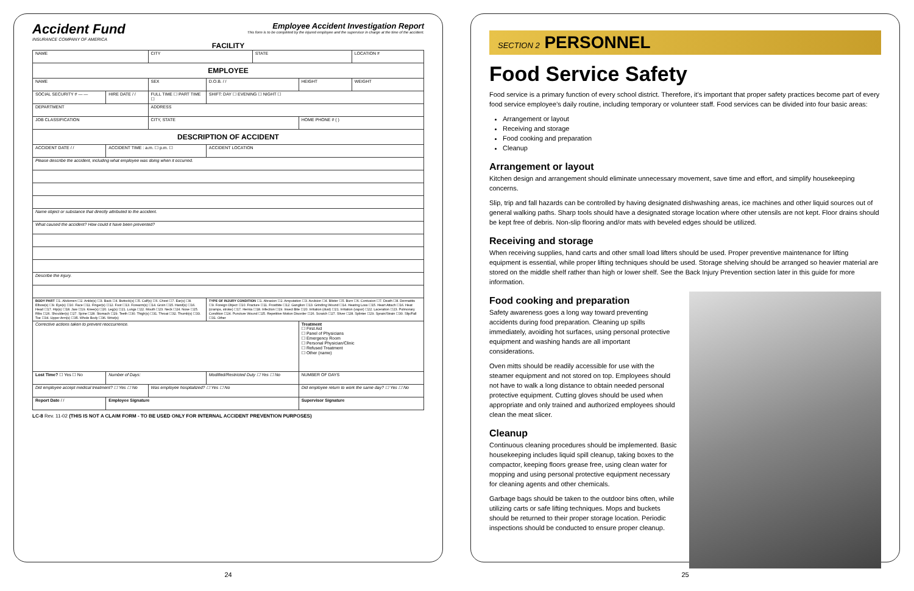Accident Fund
INSURANCE COMPANY OF AMERICA
Employee Accident Investigation Report
This form is to be completed by the injured employee and the supervisor in charge at the time of the accident.
FACILITY
| NAME | | CITY | | STATE | | LOCATION # |
| EMPLOYEE | | | | | | |
| NAME | | SEX | D.O.B. / / | | HEIGHT | WEIGHT |
| SOCIAL SECURITY # — — | HIRE DATE / / | FULL TIME ☐ PART TIME ☐ | SHIFT: DAY ☐ EVENING ☐ NIGHT ☐ | | | |
| DEPARTMENT | | ADDRESS | | | | |
| JOB CLASSIFICATION | | CITY, STATE | | | HOME PHONE # ( ) | |
| DESCRIPTION OF ACCIDENT | | | | | | |
| ACCIDENT DATE / / | ACCIDENT TIME : a.m. ☐ p.m. ☐ | | ACCIDENT LOCATION | | | |
| Please describe the accident, including what employee was doing when it occurred. | | | | | | |
| Name object or substance that directly attributed to the accident. | | | | | | |
| What caused the accident? How could it have been prevented? | | | | | | |
| Describe the injury. | | | | | | |
| BODY PART ☐1. Abdomen ☐2. Ankle(s) ☐3. Back ☐4. Buttock(s) ☐5. Calf(s) ☐6. Chest ☐7. Ear(s) ☐8. Elbow(s) ☐9. Eye(s) ☐10. Face ☐11. Finger(s) ☐12. Foot ☐13. Forearm(s) ☐14. Groin ☐15. Hand(s) ☐16. Head ☐17. Hip(s) ☐18. Jaw ☐19. Knee(s) ☐20. Leg(s) ☐21. Lungs ☐22. Mouth ☐23. Neck ☐24. Nose ☐25. Ribs ☐26. Shoulder(s) ☐27. Spine ☐28. Stomach ☐29. Teeth ☐30. Thigh(s) ☐31. Throat ☐32. Thumb(s) ☐33. Toe ☐34. Upper Arm(s) ☐35. Whole Body ☐36. Wrist(s) | | | TYPE OF INJURY CONDITION ☐1. Abrasion ☐2. Amputation ☐3. Avulsion ☐4. Blister ☐5. Burn ☐6. Contusion ☐7. Death ☐8. Dermatitis ☐9. Foreign Object ☐10. Fracture ☐11. Frostbite ☐12. Ganglion ☐13. Grinding Wound ☐14. Hearing Loss ☐15. Heart Attach ☐16. Heat (cramps, stroke) ☐17. Hernia ☐18. Infection ☐19. Insect Bite ☐20. Irritation (dust) ☐21. Irritation (vapor) ☐22. Laceration ☐23. Pulmonary Condition ☐24. Puncture Wound ☐25. Repetitive Motion Disorder ☐26. Scratch ☐27. Sliver ☐28. Splinter ☐29. Sprain/Strain ☐30. Slip/Fall ☐31. Other | | | |
| Corrective actions taken to prevent reoccurrence. | | | | | Treatment ☐ First Aid ☐ Panel of Physicians ☐ Emergency Room ☐ Personal Physician/Clinic ☐ Refused Treatment ☐ Other (name) | |
| Lost Time? ☐ Yes ☐ No | Number of Days: | | Modified/Restricted Duty ☐ Yes ☐ No | | NUMBER OF DAYS | |
| Did employee accept medical treatment? ☐ Yes ☐ No | | Was employee hospitalized? ☐ Yes ☐ No | | | Did employee return to work the same day? ☐ Yes ☐ No | |
| Report Date / / | Employee Signature | | | | Supervisor Signature | |
LC-8 Rev. 11-02 (THIS IS NOT A CLAIM FORM - TO BE USED ONLY FOR INTERNAL ACCIDENT PREVENTION PURPOSES)
24
SECTION 2 PERSONNEL
Food Service Safety
Food service is a primary function of every school district. Therefore, it’s important that proper safety practices become part of every food service employee’s daily routine, including temporary or volunteer staff. Food services can be divided into four basic areas:
Arrangement or layout
Receiving and storage
Food cooking and preparation
Cleanup
Arrangement or layout
Kitchen design and arrangement should eliminate unnecessary movement, save time and effort, and simplify housekeeping concerns.
Slip, trip and fall hazards can be controlled by having designated dishwashing areas, ice machines and other liquid sources out of general walking paths. Sharp tools should have a designated storage location where other utensils are not kept. Floor drains should be kept free of debris. Non-slip flooring and/or mats with beveled edges should be utilized.
Receiving and storage
When receiving supplies, hand carts and other small load lifters should be used. Proper preventive maintenance for lifting equipment is essential, while proper lifting techniques should be used. Storage shelving should be arranged so heavier material are stored on the middle shelf rather than high or lower shelf. See the Back Injury Prevention section later in this guide for more information.
Food cooking and preparation
Safety awareness goes a long way toward preventing accidents during food preparation. Cleaning up spills immediately, avoiding hot surfaces, using personal protective equipment and washing hands are all important considerations.
Oven mitts should be readily accessible for use with the steamer equipment and not stored on top. Employees should not have to walk a long distance to obtain needed personal protective equipment. Cutting gloves should be used when appropriate and only trained and authorized employees should clean the meat slicer.
Cleanup
Continuous cleaning procedures should be implemented. Basic housekeeping includes liquid spill cleanup, taking boxes to the compactor, keeping floors grease free, using clean water for mopping and using personal protective equipment necessary for cleaning agents and other chemicals.
Garbage bags should be taken to the outdoor bins often, while utilizing carts or safe lifting techniques. Mops and buckets should be returned to their proper storage location. Periodic inspections should be conducted to ensure proper cleanup.
25